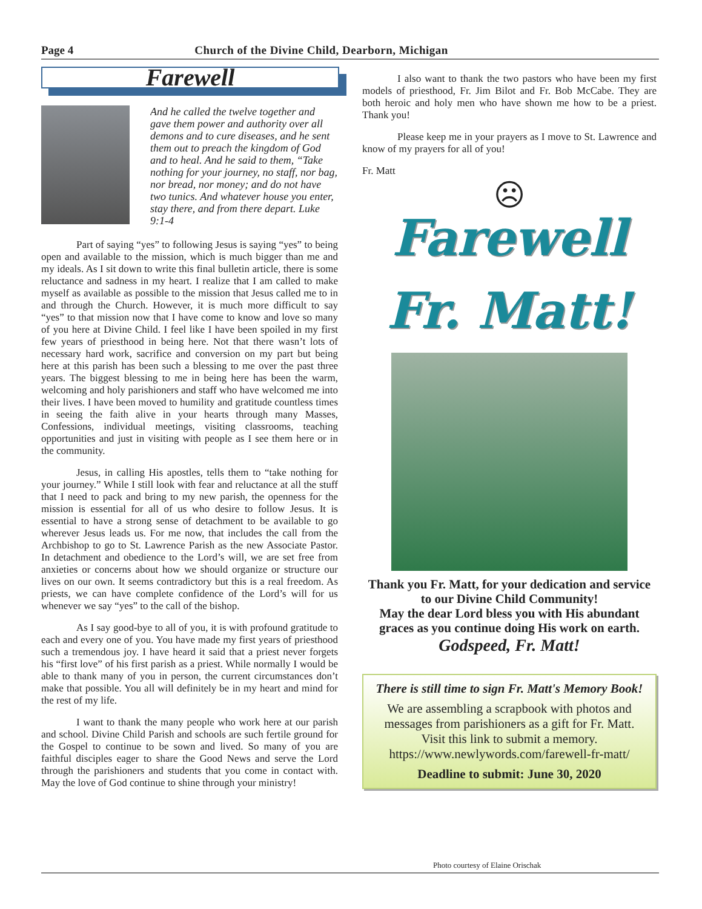Page 4 Church of the Divine Child, Dearborn, Michigan
Farewell
And he called the twelve together and gave them power and authority over all demons and to cure diseases, and he sent them out to preach the kingdom of God and to heal. And he said to them, “Take nothing for your journey, no staff, nor bag, nor bread, nor money; and do not have two tunics. And whatever house you enter, stay there, and from there depart. Luke 9:1-4
Part of saying “yes” to following Jesus is saying “yes” to being open and available to the mission, which is much bigger than me and my ideals. As I sit down to write this final bulletin article, there is some reluctance and sadness in my heart. I realize that I am called to make myself as available as possible to the mission that Jesus called me to in and through the Church. However, it is much more difficult to say “yes” to that mission now that I have come to know and love so many of you here at Divine Child. I feel like I have been spoiled in my first few years of priesthood in being here. Not that there wasn’t lots of necessary hard work, sacrifice and conversion on my part but being here at this parish has been such a blessing to me over the past three years. The biggest blessing to me in being here has been the warm, welcoming and holy parishioners and staff who have welcomed me into their lives. I have been moved to humility and gratitude countless times in seeing the faith alive in your hearts through many Masses, Confessions, individual meetings, visiting classrooms, teaching opportunities and just in visiting with people as I see them here or in the community.
Jesus, in calling His apostles, tells them to “take nothing for your journey.” While I still look with fear and reluctance at all the stuff that I need to pack and bring to my new parish, the openness for the mission is essential for all of us who desire to follow Jesus. It is essential to have a strong sense of detachment to be available to go wherever Jesus leads us. For me now, that includes the call from the Archbishop to go to St. Lawrence Parish as the new Associate Pastor. In detachment and obedience to the Lord’s will, we are set free from anxieties or concerns about how we should organize or structure our lives on our own. It seems contradictory but this is a real freedom. As priests, we can have complete confidence of the Lord’s will for us whenever we say “yes” to the call of the bishop.
As I say good-bye to all of you, it is with profound gratitude to each and every one of you. You have made my first years of priesthood such a tremendous joy. I have heard it said that a priest never forgets his “first love” of his first parish as a priest. While normally I would be able to thank many of you in person, the current circumstances don’t make that possible. You all will definitely be in my heart and mind for the rest of my life.
I want to thank the many people who work here at our parish and school. Divine Child Parish and schools are such fertile ground for the Gospel to continue to be sown and lived. So many of you are faithful disciples eager to share the Good News and serve the Lord through the parishioners and students that you come in contact with. May the love of God continue to shine through your ministry!
I also want to thank the two pastors who have been my first models of priesthood, Fr. Jim Bilot and Fr. Bob McCabe. They are both heroic and holy men who have shown me how to be a priest. Thank you!
Please keep me in your prayers as I move to St. Lawrence and know of my prayers for all of you!
Fr. Matt
☹
Farewell
Fr. Matt!
Thank you Fr. Matt, for your dedication and service to our Divine Child Community!
May the dear Lord bless you with His abundant graces as you continue doing His work on earth.
Godspeed, Fr. Matt!
There is still time to sign Fr. Matt's Memory Book!
We are assembling a scrapbook with photos and messages from parishioners as a gift for Fr. Matt. Visit this link to submit a memory.
https://www.newlywords.com/farewell-fr-matt/
Deadline to submit: June 30, 2020
Photo courtesy of Elaine Orischak